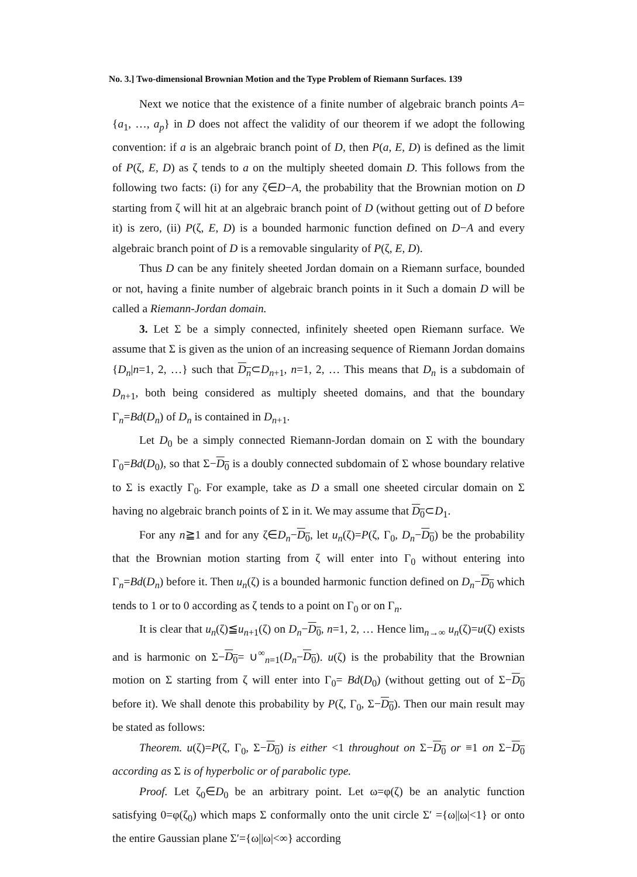No. 3.] Two-dimensional Brownian Motion and the Type Problem of Riemann Surfaces. 139
Next we notice that the existence of a finite number of algebraic branch points A={a<sub>1</sub>, …, a<sub>p</sub>} in D does not affect the validity of our theorem if we adopt the following convention: if a is an algebraic branch point of D, then P(a, E, D) is defined as the limit of P(ζ, E, D) as ζ tends to a on the multiply sheeted domain D. This follows from the following two facts: (i) for any ζ∈D−A, the probability that the Brownian motion on D starting from ζ will hit at an algebraic branch point of D (without getting out of D before it) is zero, (ii) P(ζ, E, D) is a bounded harmonic function defined on D−A and every algebraic branch point of D is a removable singularity of P(ζ, E, D).
Thus D can be any finitely sheeted Jordan domain on a Riemann surface, bounded or not, having a finite number of algebraic branch points in it Such a domain D will be called a Riemann-Jordan domain.
3. Let Σ be a simply connected, infinitely sheeted open Riemann surface. We assume that Σ is given as the union of an increasing sequence of Riemann Jordan domains {D<sub>n</sub>|n=1, 2, …} such that D<sub>n</sub>⊂D<sub>n+1</sub>, n=1, 2, … This means that D<sub>n</sub> is a subdomain of D<sub>n+1</sub>, both being considered as multiply sheeted domains, and that the boundary Γ<sub>n</sub>=Bd(D<sub>n</sub>) of D<sub>n</sub> is contained in D<sub>n+1</sub>.
Let D<sub>0</sub> be a simply connected Riemann-Jordan domain on Σ with the boundary Γ<sub>0</sub>=Bd(D<sub>0</sub>), so that Σ−D<sub>0</sub> is a doubly connected subdomain of Σ whose boundary relative to Σ is exactly Γ<sub>0</sub>. For example, take as D a small one sheeted circular domain on Σ having no algebraic branch points of Σ in it. We may assume that D<sub>0</sub>⊂D<sub>1</sub>.
For any n≧1 and for any ζ∈D<sub>n</sub>−D<sub>0</sub>, let u<sub>n</sub>(ζ)=P(ζ, Γ<sub>0</sub>, D<sub>n</sub>−D<sub>0</sub>) be the probability that the Brownian motion starting from ζ will enter into Γ<sub>0</sub> without entering into Γ<sub>n</sub>=Bd(D<sub>n</sub>) before it. Then u<sub>n</sub>(ζ) is a bounded harmonic function defined on D<sub>n</sub>−D<sub>0</sub> which tends to 1 or to 0 according as ζ tends to a point on Γ<sub>0</sub> or on Γ<sub>n</sub>.
It is clear that u<sub>n</sub>(ζ)≦u<sub>n+1</sub>(ζ) on D<sub>n</sub>−D<sub>0</sub>, n=1, 2, … Hence lim<sub>n→∞</sub> u<sub>n</sub>(ζ)=u(ζ) exists and is harmonic on Σ−D<sub>0</sub>= ∪<sup>∞</sup><sub>n=1</sub>(D<sub>n</sub>−D<sub>0</sub>). u(ζ) is the probability that the Brownian motion on Σ starting from ζ will enter into Γ<sub>0</sub>= Bd(D<sub>0</sub>) (without getting out of Σ−D<sub>0</sub> before it). We shall denote this probability by P(ζ, Γ<sub>0</sub>, Σ−D<sub>0</sub>). Then our main result may be stated as follows:
Theorem. u(ζ)=P(ζ, Γ<sub>0</sub>, Σ−D<sub>0</sub>) is either <1 throughout on Σ−D<sub>0</sub> or ≡1 on Σ−D<sub>0</sub> according as Σ is of hyperbolic or of parabolic type.
Proof. Let ζ<sub>0</sub>∈D<sub>0</sub> be an arbitrary point. Let ω=φ(ζ) be an analytic function satisfying 0=φ(ζ<sub>0</sub>) which maps Σ conformally onto the unit circle Σ′ ={ω||ω|<1} or onto the entire Gaussian plane Σ′={ω||ω|<∞} according